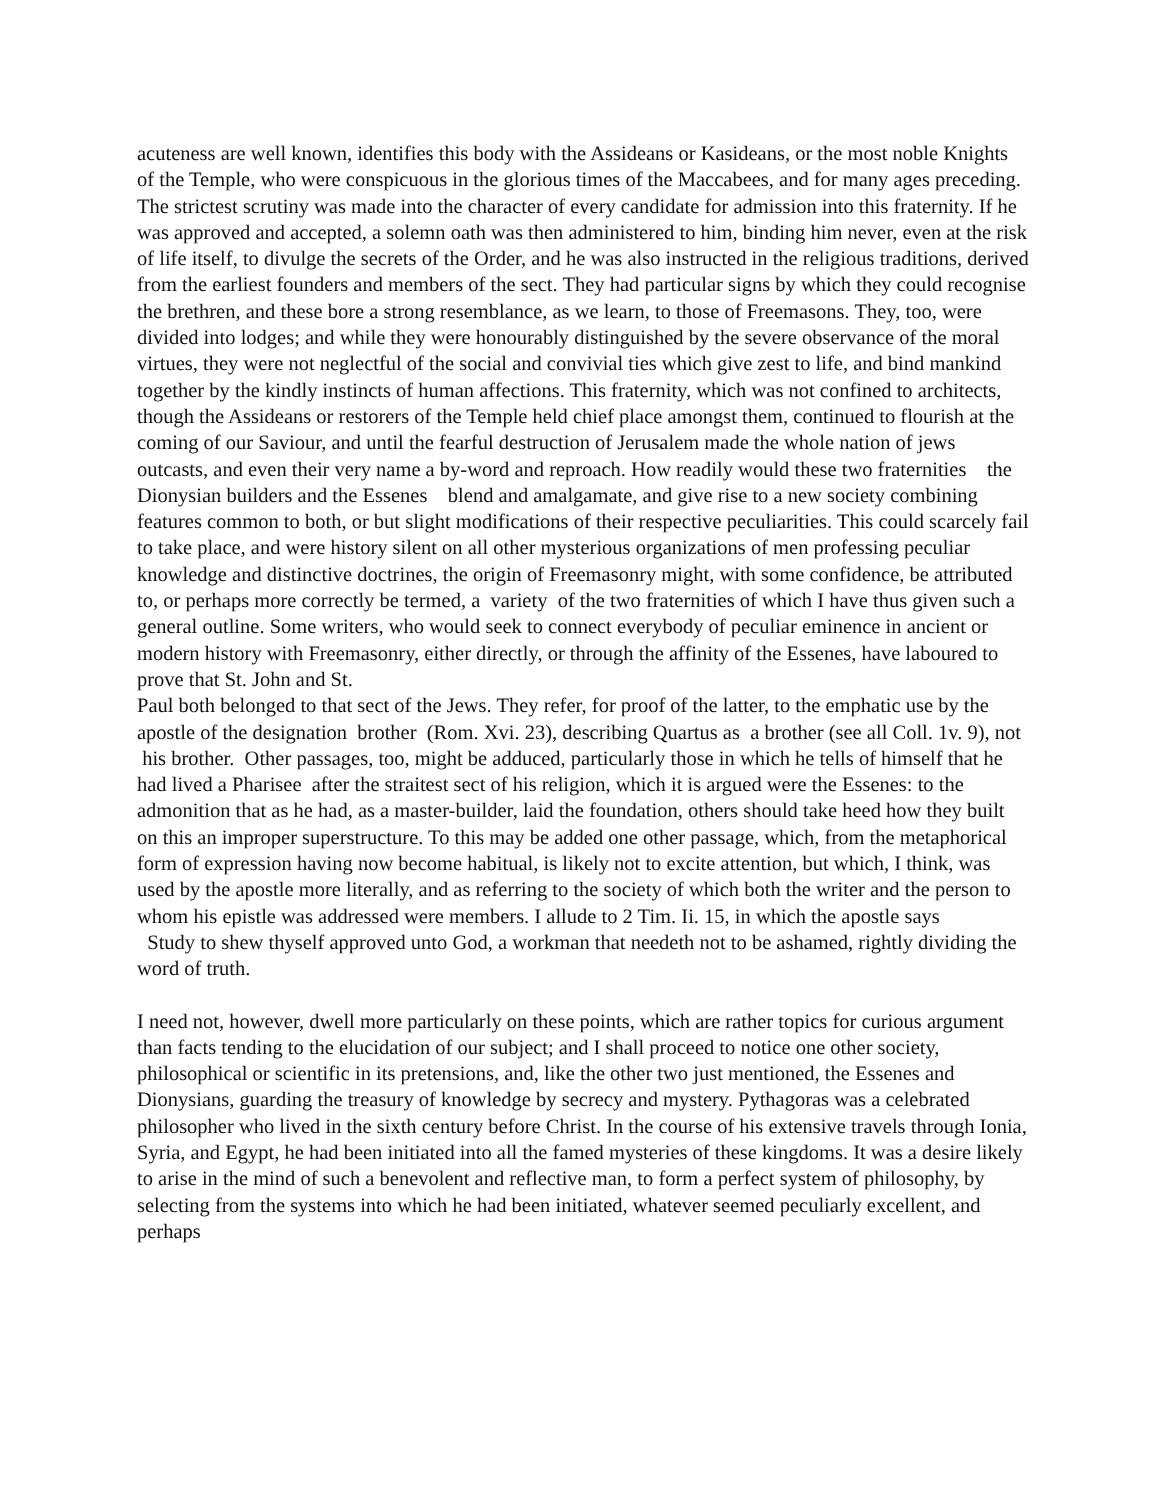acuteness are well known, identifies this body with the Assideans or Kasideans, or the most noble Knights of the Temple, who were conspicuous in the glorious times of the Maccabees, and for many ages preceding. The strictest scrutiny was made into the character of every candidate for admission into this fraternity. If he was approved and accepted, a solemn oath was then administered to him, binding him never, even at the risk of life itself, to divulge the secrets of the Order, and he was also instructed in the religious traditions, derived from the earliest founders and members of the sect. They had particular signs by which they could recognise the brethren, and these bore a strong resemblance, as we learn, to those of Freemasons. They, too, were divided into lodges; and while they were honourably distinguished by the severe observance of the moral virtues, they were not neglectful of the social and convivial ties which give zest to life, and bind mankind together by the kindly instincts of human affections. This fraternity, which was not confined to architects, though the Assideans or restorers of the Temple held chief place amongst them, continued to flourish at the coming of our Saviour, and until the fearful destruction of Jerusalem made the whole nation of jews outcasts, and even their very name a by-word and reproach. How readily would these two fraternities the Dionysian builders and the Essenes blend and amalgamate, and give rise to a new society combining features common to both, or but slight modifications of their respective peculiarities. This could scarcely fail to take place, and were history silent on all other mysterious organizations of men professing peculiar knowledge and distinctive doctrines, the origin of Freemasonry might, with some confidence, be attributed to, or perhaps more correctly be termed, a variety of the two fraternities of which I have thus given such a general outline. Some writers, who would seek to connect everybody of peculiar eminence in ancient or modern history with Freemasonry, either directly, or through the affinity of the Essenes, have laboured to prove that St. John and St.
Paul both belonged to that sect of the Jews. They refer, for proof of the latter, to the emphatic use by the apostle of the designation brother (Rom. Xvi. 23), describing Quartus as a brother (see all Coll. 1v. 9), not his brother. Other passages, too, might be adduced, particularly those in which he tells of himself that he had lived a Pharisee after the straitest sect of his religion, which it is argued were the Essenes: to the admonition that as he had, as a master-builder, laid the foundation, others should take heed how they built on this an improper superstructure. To this may be added one other passage, which, from the metaphorical form of expression having now become habitual, is likely not to excite attention, but which, I think, was used by the apostle more literally, and as referring to the society of which both the writer and the person to whom his epistle was addressed were members. I allude to 2 Tim. Ii. 15, in which the apostle says
Study to shew thyself approved unto God, a workman that needeth not to be ashamed, rightly dividing the word of truth.
I need not, however, dwell more particularly on these points, which are rather topics for curious argument than facts tending to the elucidation of our subject; and I shall proceed to notice one other society, philosophical or scientific in its pretensions, and, like the other two just mentioned, the Essenes and Dionysians, guarding the treasury of knowledge by secrecy and mystery. Pythagoras was a celebrated philosopher who lived in the sixth century before Christ. In the course of his extensive travels through Ionia, Syria, and Egypt, he had been initiated into all the famed mysteries of these kingdoms. It was a desire likely to arise in the mind of such a benevolent and reflective man, to form a perfect system of philosophy, by selecting from the systems into which he had been initiated, whatever seemed peculiarly excellent, and perhaps